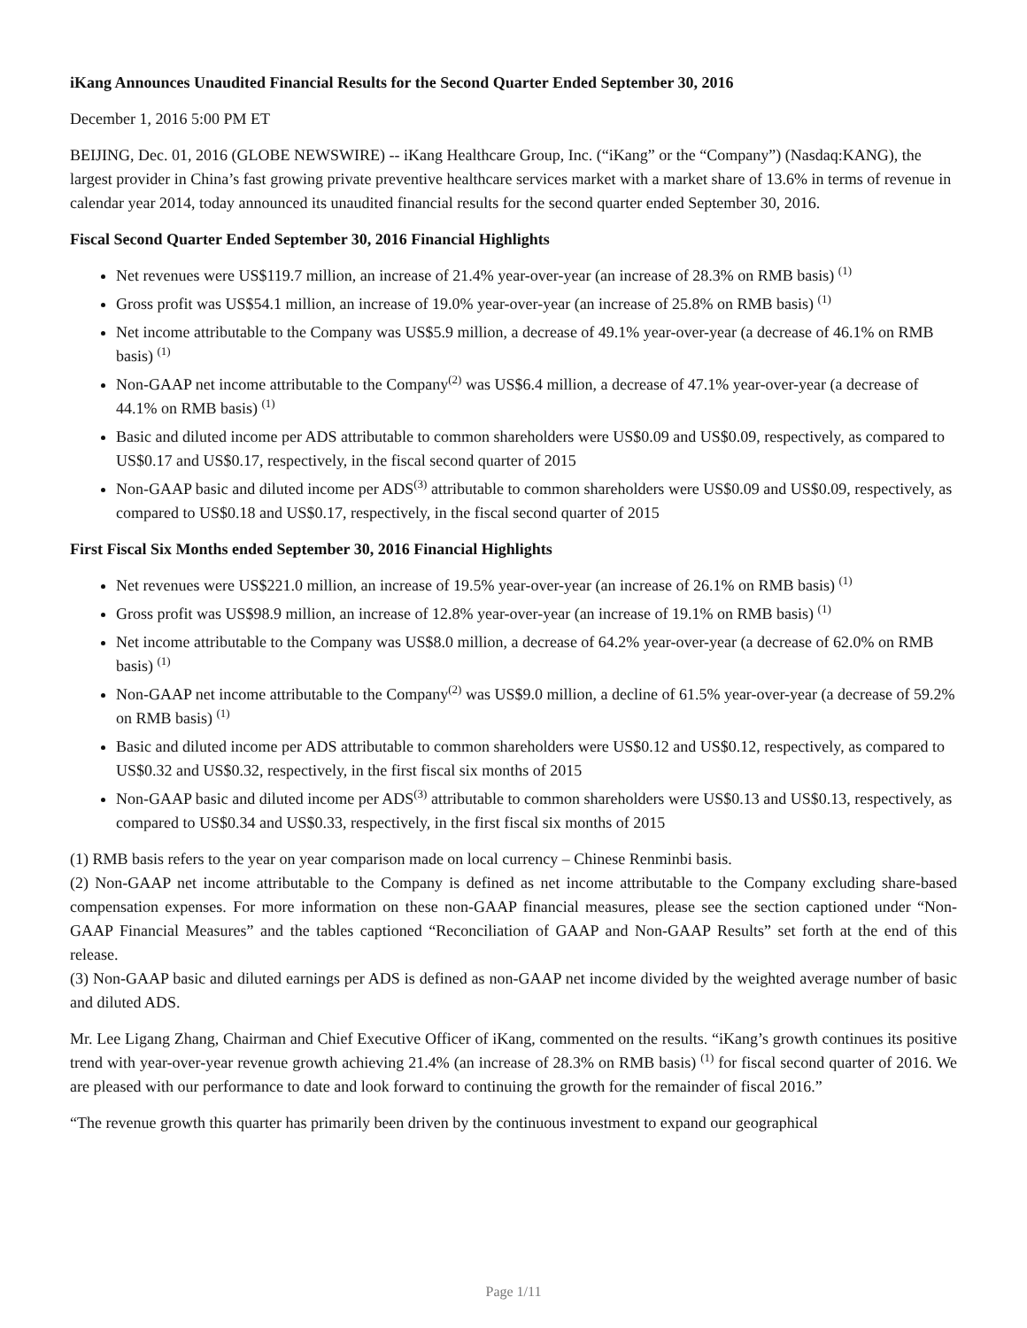iKang Announces Unaudited Financial Results for the Second Quarter Ended September 30, 2016
December 1, 2016 5:00 PM ET
BEIJING, Dec. 01, 2016 (GLOBE NEWSWIRE) -- iKang Healthcare Group, Inc. (“iKang” or the “Company”) (Nasdaq:KANG), the largest provider in China’s fast growing private preventive healthcare services market with a market share of 13.6% in terms of revenue in calendar year 2014, today announced its unaudited financial results for the second quarter ended September 30, 2016.
Fiscal Second Quarter Ended September 30, 2016 Financial Highlights
Net revenues were US$119.7 million, an increase of 21.4% year-over-year (an increase of 28.3% on RMB basis) <sup>(1)</sup>
Gross profit was US$54.1 million, an increase of 19.0% year-over-year (an increase of 25.8% on RMB basis) <sup>(1)</sup>
Net income attributable to the Company was US$5.9 million, a decrease of 49.1% year-over-year (a decrease of 46.1% on RMB basis) <sup>(1)</sup>
Non-GAAP net income attributable to the Company<sup>(2)</sup> was US$6.4 million, a decrease of 47.1% year-over-year (a decrease of 44.1% on RMB basis) <sup>(1)</sup>
Basic and diluted income per ADS attributable to common shareholders were US$0.09 and US$0.09, respectively, as compared to US$0.17 and US$0.17, respectively, in the fiscal second quarter of 2015
Non-GAAP basic and diluted income per ADS<sup>(3)</sup> attributable to common shareholders were US$0.09 and US$0.09, respectively, as compared to US$0.18 and US$0.17, respectively, in the fiscal second quarter of 2015
First Fiscal Six Months ended September 30, 2016 Financial Highlights
Net revenues were US$221.0 million, an increase of 19.5% year-over-year (an increase of 26.1% on RMB basis) <sup>(1)</sup>
Gross profit was US$98.9 million, an increase of 12.8% year-over-year (an increase of 19.1% on RMB basis) <sup>(1)</sup>
Net income attributable to the Company was US$8.0 million, a decrease of 64.2% year-over-year (a decrease of 62.0% on RMB basis) <sup>(1)</sup>
Non-GAAP net income attributable to the Company<sup>(2)</sup> was US$9.0 million, a decline of 61.5% year-over-year (a decrease of 59.2% on RMB basis) <sup>(1)</sup>
Basic and diluted income per ADS attributable to common shareholders were US$0.12 and US$0.12, respectively, as compared to US$0.32 and US$0.32, respectively, in the first fiscal six months of 2015
Non-GAAP basic and diluted income per ADS<sup>(3)</sup> attributable to common shareholders were US$0.13 and US$0.13, respectively, as compared to US$0.34 and US$0.33, respectively, in the first fiscal six months of 2015
(1) RMB basis refers to the year on year comparison made on local currency – Chinese Renminbi basis.
(2) Non-GAAP net income attributable to the Company is defined as net income attributable to the Company excluding share-based compensation expenses. For more information on these non-GAAP financial measures, please see the section captioned under “Non-GAAP Financial Measures” and the tables captioned “Reconciliation of GAAP and Non-GAAP Results” set forth at the end of this release.
(3) Non-GAAP basic and diluted earnings per ADS is defined as non-GAAP net income divided by the weighted average number of basic and diluted ADS.
Mr. Lee Ligang Zhang, Chairman and Chief Executive Officer of iKang, commented on the results. “iKang’s growth continues its positive trend with year-over-year revenue growth achieving 21.4% (an increase of 28.3% on RMB basis) <sup>(1)</sup> for fiscal second quarter of 2016. We are pleased with our performance to date and look forward to continuing the growth for the remainder of fiscal 2016.”
“The revenue growth this quarter has primarily been driven by the continuous investment to expand our geographical
Page 1/11